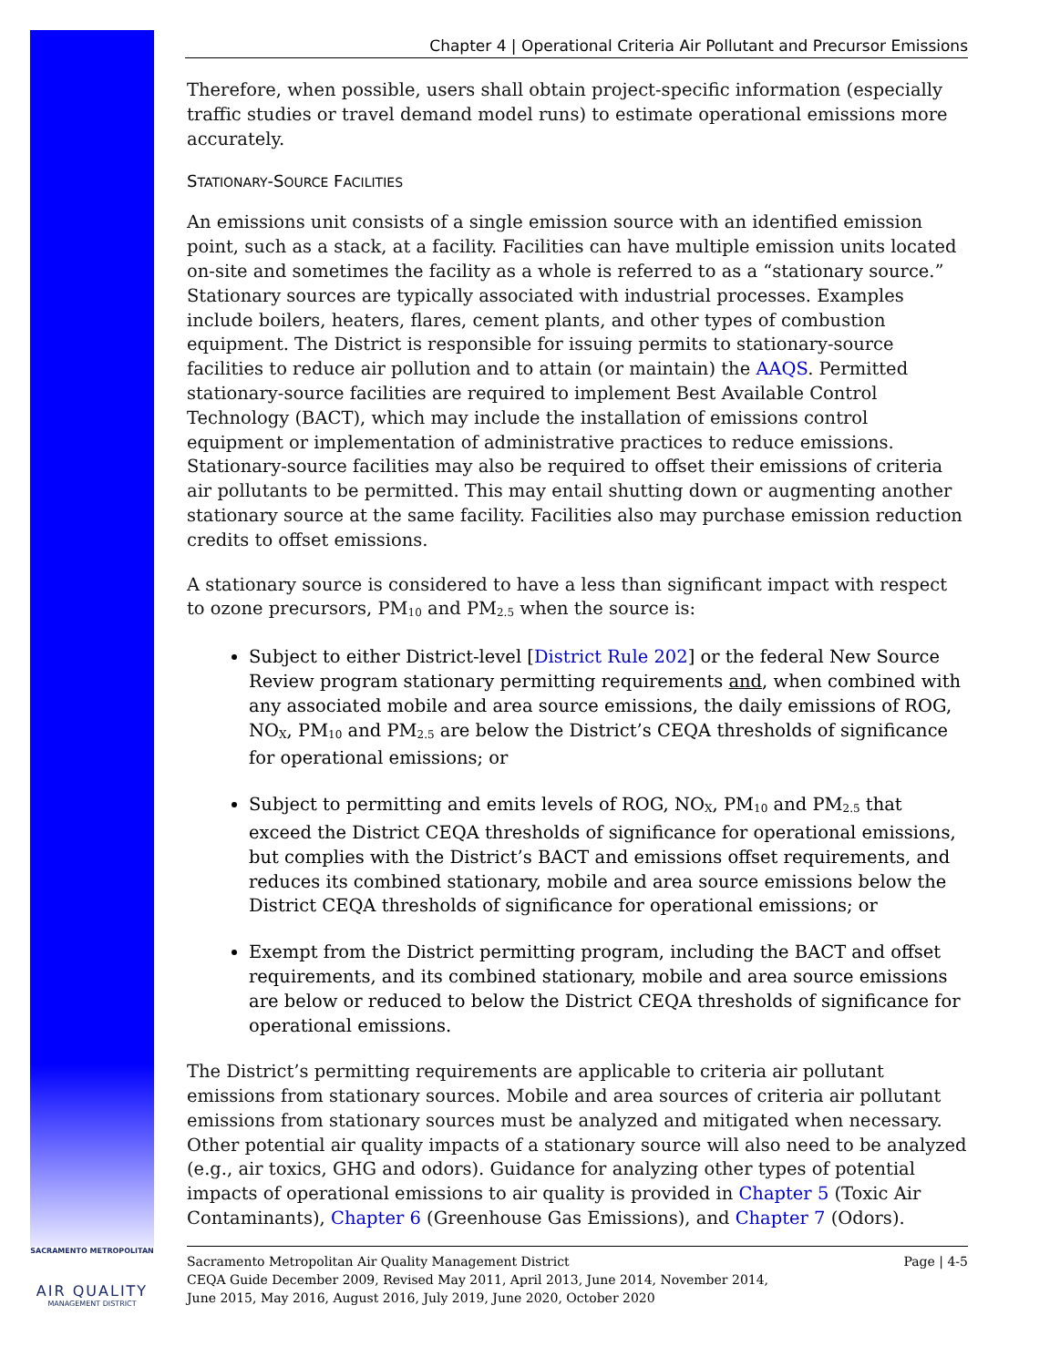SACRAMENTO METROPOLITAN
AIR QUALITY
MANAGEMENT DISTRICT
Chapter 4 | Operational Criteria Air Pollutant and Precursor Emissions
Therefore, when possible, users shall obtain project-specific information (especially traffic studies or travel demand model runs) to estimate operational emissions more accurately.
STATIONARY-SOURCE FACILITIES
An emissions unit consists of a single emission source with an identified emission point, such as a stack, at a facility. Facilities can have multiple emission units located on-site and sometimes the facility as a whole is referred to as a “stationary source.” Stationary sources are typically associated with industrial processes. Examples include boilers, heaters, flares, cement plants, and other types of combustion equipment. The District is responsible for issuing permits to stationary-source facilities to reduce air pollution and to attain (or maintain) the AAQS. Permitted stationary-source facilities are required to implement Best Available Control Technology (BACT), which may include the installation of emissions control equipment or implementation of administrative practices to reduce emissions. Stationary-source facilities may also be required to offset their emissions of criteria air pollutants to be permitted. This may entail shutting down or augmenting another stationary source at the same facility. Facilities also may purchase emission reduction credits to offset emissions.
A stationary source is considered to have a less than significant impact with respect to ozone precursors, PM<sub>10</sub> and PM<sub>2.5</sub> when the source is:
Subject to either District-level [District Rule 202] or the federal New Source Review program stationary permitting requirements and, when combined with any associated mobile and area source emissions, the daily emissions of ROG, NO<sub>X</sub>, PM<sub>10</sub> and PM<sub>2.5</sub> are below the District’s CEQA thresholds of significance for operational emissions; or
Subject to permitting and emits levels of ROG, NO<sub>X</sub>, PM<sub>10</sub> and PM<sub>2.5</sub> that exceed the District CEQA thresholds of significance for operational emissions, but complies with the District’s BACT and emissions offset requirements, and reduces its combined stationary, mobile and area source emissions below the District CEQA thresholds of significance for operational emissions; or
Exempt from the District permitting program, including the BACT and offset requirements, and its combined stationary, mobile and area source emissions are below or reduced to below the District CEQA thresholds of significance for operational emissions.
The District’s permitting requirements are applicable to criteria air pollutant emissions from stationary sources. Mobile and area sources of criteria air pollutant emissions from stationary sources must be analyzed and mitigated when necessary. Other potential air quality impacts of a stationary source will also need to be analyzed (e.g., air toxics, GHG and odors). Guidance for analyzing other types of potential impacts of operational emissions to air quality is provided in Chapter 5 (Toxic Air Contaminants), Chapter 6 (Greenhouse Gas Emissions), and Chapter 7 (Odors).
Sacramento Metropolitan Air Quality Management District
CEQA Guide December 2009, Revised May 2011, April 2013, June 2014, November 2014,
June 2015, May 2016, August 2016, July 2019, June 2020, October 2020
Page | 4-5